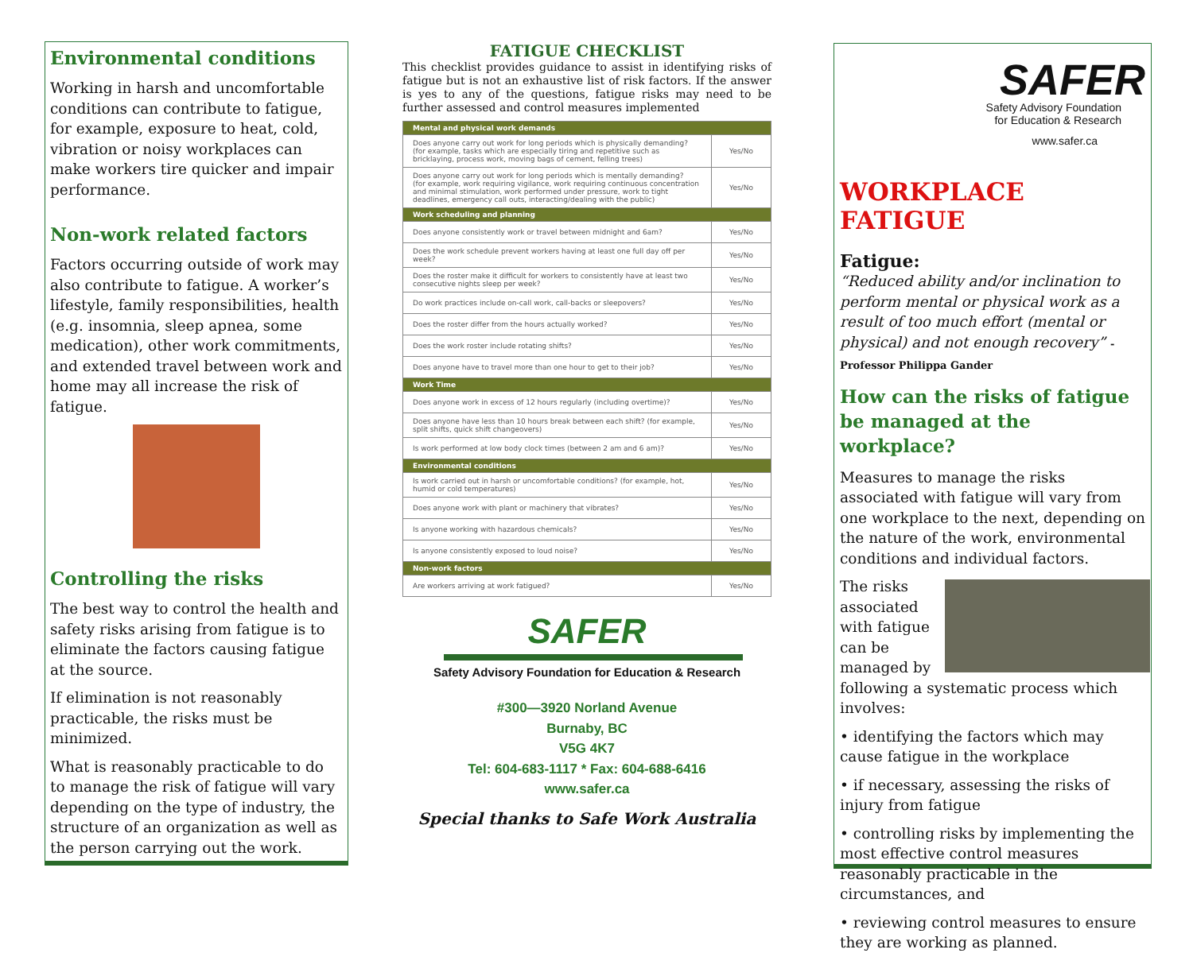Environmental conditions
Working in harsh and uncomfortable conditions can contribute to fatigue, for example, exposure to heat, cold, vibration or noisy workplaces can make workers tire quicker and impair performance.
Non-work related factors
Factors occurring outside of work may also contribute to fatigue. A worker’s lifestyle, family responsibilities, health (e.g. insomnia, sleep apnea, some medication), other work commitments, and extended travel between work and home may all increase the risk of fatigue.
Controlling the risks
The best way to control the health and safety risks arising from fatigue is to eliminate the factors causing fatigue at the source.
If elimination is not reasonably practicable, the risks must be minimized.
What is reasonably practicable to do to manage the risk of fatigue will vary depending on the type of industry, the structure of an organization as well as the person carrying out the work.
FATIGUE CHECKLIST
This checklist provides guidance to assist in identifying risks of fatigue but is not an exhaustive list of risk factors. If the answer is yes to any of the questions, fatigue risks may need to be further assessed and control measures implemented
| Mental and physical work demands | |
| Does anyone carry out work for long periods which is physically demanding? (for example, tasks which are especially tiring and repetitive such as bricklaying, process work, moving bags of cement, felling trees) | Yes/No |
| Does anyone carry out work for long periods which is mentally demanding? (for example, work requiring vigilance, work requiring continuous concentration and minimal stimulation, work performed under pressure, work to tight deadlines, emergency call outs, interacting/dealing with the public) | Yes/No |
| Work scheduling and planning | |
| Does anyone consistently work or travel between midnight and 6am? | Yes/No |
| Does the work schedule prevent workers having at least one full day off per week? | Yes/No |
| Does the roster make it difficult for workers to consistently have at least two consecutive nights sleep per week? | Yes/No |
| Do work practices include on-call work, call-backs or sleepovers? | Yes/No |
| Does the roster differ from the hours actually worked? | Yes/No |
| Does the work roster include rotating shifts? | Yes/No |
| Does anyone have to travel more than one hour to get to their job? | Yes/No |
| Work Time | |
| Does anyone work in excess of 12 hours regularly (including overtime)? | Yes/No |
| Does anyone have less than 10 hours break between each shift? (for example, split shifts, quick shift changeovers) | Yes/No |
| Is work performed at low body clock times (between 2 am and 6 am)? | Yes/No |
| Environmental conditions | |
| Is work carried out in harsh or uncomfortable conditions? (for example, hot, humid or cold temperatures) | Yes/No |
| Does anyone work with plant or machinery that vibrates? | Yes/No |
| Is anyone working with hazardous chemicals? | Yes/No |
| Is anyone consistently exposed to loud noise? | Yes/No |
| Non-work factors | |
| Are workers arriving at work fatigued? | Yes/No |
SAFER
Safety Advisory Foundation for Education & Research
#300—3920 Norland Avenue
Burnaby, BC
V5G 4K7
Tel: 604-683-1117 * Fax: 604-688-6416
www.safer.ca
Special thanks to Safe Work Australia
SAFER
Safety Advisory Foundation
for Education & Research
www.safer.ca
WORKPLACE FATIGUE
Fatigue:
“Reduced ability and/or inclination to perform mental or physical work as a result of too much effort (mental or physical) and not enough recovery” -Professor Philippa Gander
How can the risks of fatigue be managed at the workplace?
Measures to manage the risks associated with fatigue will vary from one workplace to the next, depending on the nature of the work, environmental conditions and individual factors.
The risks associated with fatigue can be managed by following a systematic process which involves:
• identifying the factors which may cause fatigue in the workplace
• if necessary, assessing the risks of injury from fatigue
• controlling risks by implementing the most effective control measures reasonably practicable in the circumstances, and
• reviewing control measures to ensure they are working as planned.